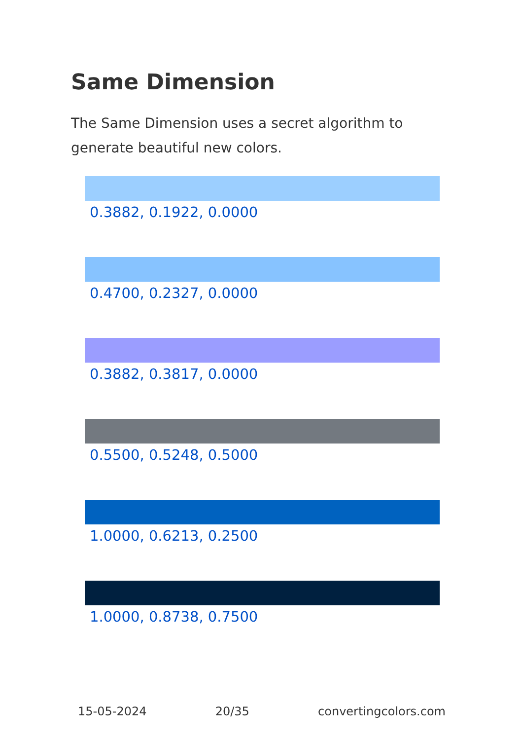Same Dimension
The Same Dimension uses a secret algorithm to generate beautiful new colors.
0.3882, 0.1922, 0.0000
0.4700, 0.2327, 0.0000
0.3882, 0.3817, 0.0000
0.5500, 0.5248, 0.5000
1.0000, 0.6213, 0.2500
1.0000, 0.8738, 0.7500
15-05-2024 20/35 convertingcolors.com